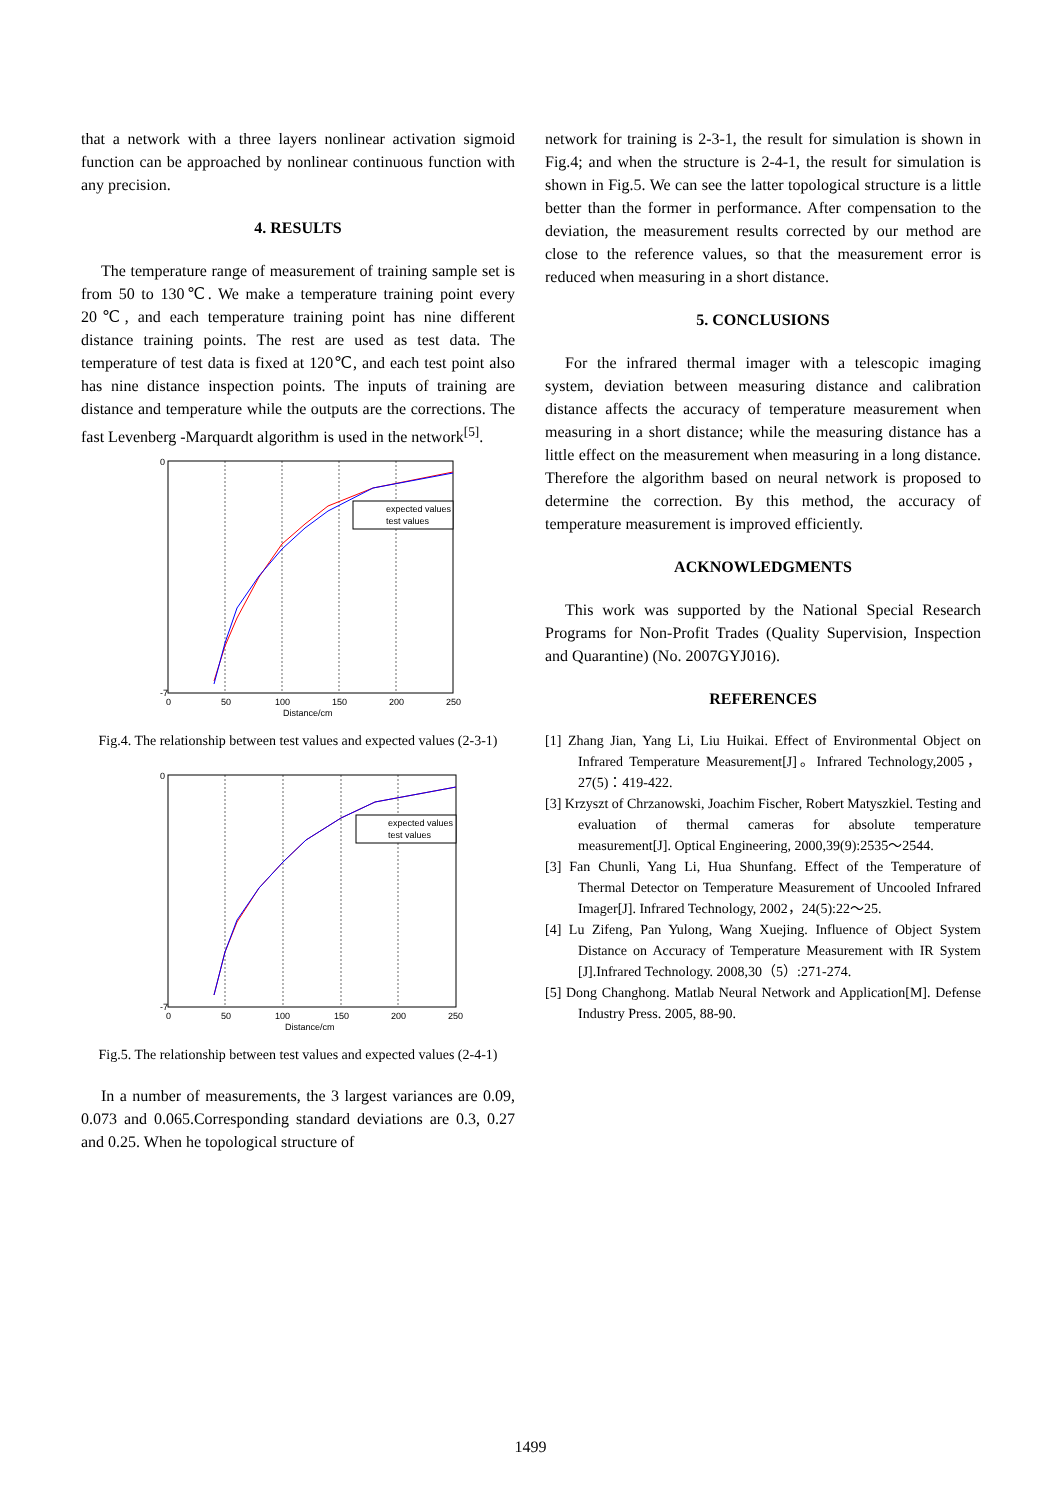that a network with a three layers nonlinear activation sigmoid function can be approached by nonlinear continuous function with any precision.
4. RESULTS
The temperature range of measurement of training sample set is from 50 to 130℃. We make a temperature training point every 20℃, and each temperature training point has nine different distance training points. The rest are used as test data. The temperature of test data is fixed at 120℃, and each test point also has nine distance inspection points. The inputs of training are distance and temperature while the outputs are the corrections. The fast Levenberg -Marquardt algorithm is used in the network<sup>[5]</sup>.
expected values
test values
0
-7
0
50
100
150
200
250
Distance/cm
Fig.4. The relationship between test values and expected values (2-3-1)
expected values
test values
0
-7
0
50
100
150
200
250
Distance/cm
Fig.5. The relationship between test values and expected values (2-4-1)
In a number of measurements, the 3 largest variances are 0.09, 0.073 and 0.065.Corresponding standard deviations are 0.3, 0.27 and 0.25. When he topological structure of
network for training is 2-3-1, the result for simulation is shown in Fig.4; and when the structure is 2-4-1, the result for simulation is shown in Fig.5. We can see the latter topological structure is a little better than the former in performance. After compensation to the deviation, the measurement results corrected by our method are close to the reference values, so that the measurement error is reduced when measuring in a short distance.
5. CONCLUSIONS
For the infrared thermal imager with a telescopic imaging system, deviation between measuring distance and calibration distance affects the accuracy of temperature measurement when measuring in a short distance; while the measuring distance has a little effect on the measurement when measuring in a long distance. Therefore the algorithm based on neural network is proposed to determine the correction. By this method, the accuracy of temperature measurement is improved efficiently.
ACKNOWLEDGMENTS
This work was supported by the National Special Research Programs for Non-Profit Trades (Quality Supervision, Inspection and Quarantine) (No. 2007GYJ016).
REFERENCES
[1] Zhang Jian, Yang Li, Liu Huikai. Effect of Environmental Object on Infrared Temperature Measurement[J]。Infrared Technology,2005，27(5)：419-422.
[3] Krzyszt of Chrzanowski, Joachim Fischer, Robert Matyszkiel. Testing and evaluation of thermal cameras for absolute temperature measurement[J]. Optical Engineering, 2000,39(9):2535～2544.
[3] Fan Chunli, Yang Li, Hua Shunfang. Effect of the Temperature of Thermal Detector on Temperature Measurement of Uncooled Infrared Imager[J]. Infrared Technology, 2002，24(5):22～25.
[4] Lu Zifeng, Pan Yulong, Wang Xuejing. Influence of Object System Distance on Accuracy of Temperature Measurement with IR System [J].Infrared Technology. 2008,30（5）:271-274.
[5] Dong Changhong. Matlab Neural Network and Application[M]. Defense Industry Press. 2005, 88-90.
1499